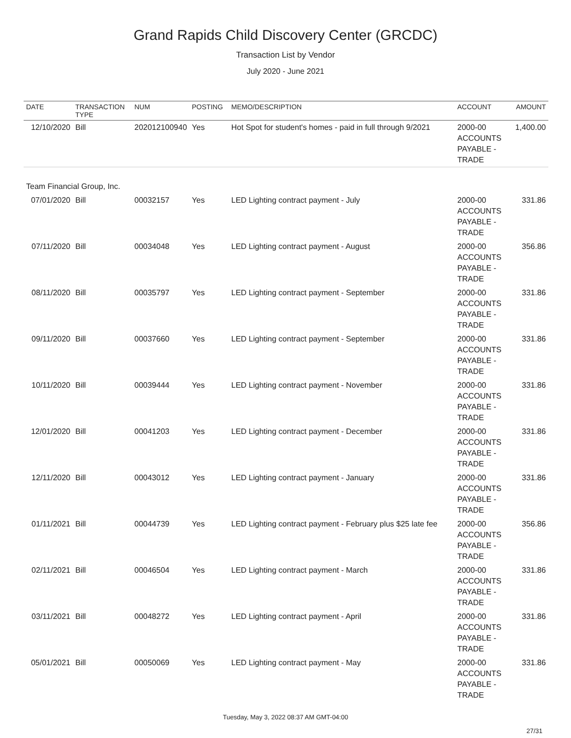Grand Rapids Child Discovery Center (GRCDC)
Transaction List by Vendor
July 2020 - June 2021
| DATE | TRANSACTION TYPE | NUM | POSTING | MEMO/DESCRIPTION | ACCOUNT | AMOUNT |
| --- | --- | --- | --- | --- | --- | --- |
| 12/10/2020 | Bill | 202012100940 | Yes | Hot Spot for student's homes - paid in full through 9/2021 | 2000-00 ACCOUNTS PAYABLE - TRADE | 1,400.00 |
| Team Financial Group, Inc. | | | | | | |
| 07/01/2020 | Bill | 00032157 | Yes | LED Lighting contract payment - July | 2000-00 ACCOUNTS PAYABLE - TRADE | 331.86 |
| 07/11/2020 | Bill | 00034048 | Yes | LED Lighting contract payment - August | 2000-00 ACCOUNTS PAYABLE - TRADE | 356.86 |
| 08/11/2020 | Bill | 00035797 | Yes | LED Lighting contract payment - September | 2000-00 ACCOUNTS PAYABLE - TRADE | 331.86 |
| 09/11/2020 | Bill | 00037660 | Yes | LED Lighting contract payment - September | 2000-00 ACCOUNTS PAYABLE - TRADE | 331.86 |
| 10/11/2020 | Bill | 00039444 | Yes | LED Lighting contract payment - November | 2000-00 ACCOUNTS PAYABLE - TRADE | 331.86 |
| 12/01/2020 | Bill | 00041203 | Yes | LED Lighting contract payment - December | 2000-00 ACCOUNTS PAYABLE - TRADE | 331.86 |
| 12/11/2020 | Bill | 00043012 | Yes | LED Lighting contract payment - January | 2000-00 ACCOUNTS PAYABLE - TRADE | 331.86 |
| 01/11/2021 | Bill | 00044739 | Yes | LED Lighting contract payment - February plus $25 late fee | 2000-00 ACCOUNTS PAYABLE - TRADE | 356.86 |
| 02/11/2021 | Bill | 00046504 | Yes | LED Lighting contract payment - March | 2000-00 ACCOUNTS PAYABLE - TRADE | 331.86 |
| 03/11/2021 | Bill | 00048272 | Yes | LED Lighting contract payment - April | 2000-00 ACCOUNTS PAYABLE - TRADE | 331.86 |
| 05/01/2021 | Bill | 00050069 | Yes | LED Lighting contract payment - May | 2000-00 ACCOUNTS PAYABLE - TRADE | 331.86 |
Tuesday, May 3, 2022 08:37 AM GMT-04:00
27/31